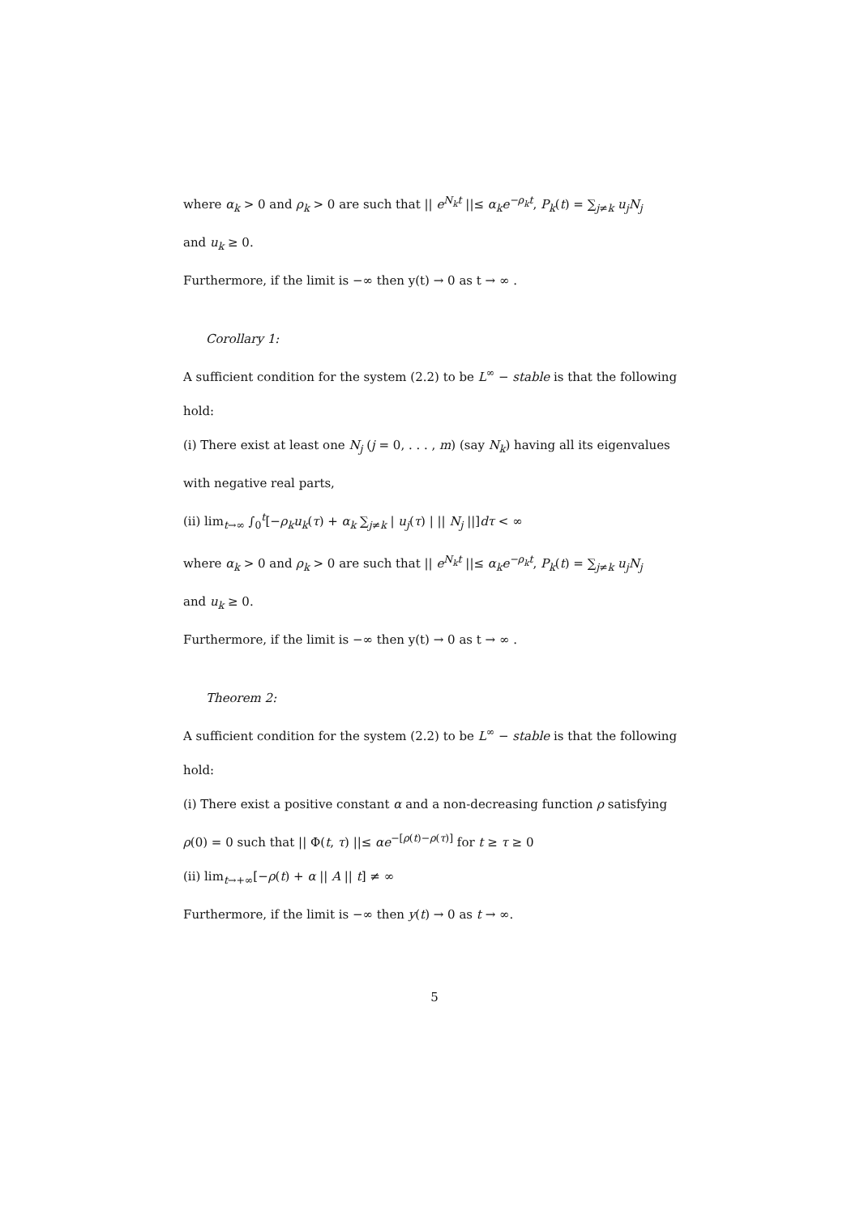where α<sub>k</sub> > 0 and ρ<sub>k</sub> > 0 are such that || e<sup>N<sub>k</sub>t</sup> ||≤ α<sub>k</sub>e<sup>−ρ<sub>k</sub>t</sup>, P<sub>k</sub>(t) = ∑<sub>j≠k</sub> u<sub>j</sub>N<sub>j</sub>
and u<sub>k</sub> ≥ 0.
Furthermore, if the limit is −∞ then y(t) → 0 as t → ∞ .
Corollary 1:
A sufficient condition for the system (2.2) to be L<sup>∞</sup> − stable is that the following
hold:
(i) There exist at least one N<sub>j</sub> (j = 0, . . . , m) (say N<sub>k</sub>) having all its eigenvalues
with negative real parts,
(ii) lim<sub>t→∞</sub> ∫<sub>0</sub><sup>t</sup>[−ρ<sub>k</sub>u<sub>k</sub>(τ) + α<sub>k</sub> ∑<sub>j≠k</sub> | u<sub>j</sub>(τ) | || N<sub>j</sub> ||]dτ < ∞
where α<sub>k</sub> > 0 and ρ<sub>k</sub> > 0 are such that || e<sup>N<sub>k</sub>t</sup> ||≤ α<sub>k</sub>e<sup>−ρ<sub>k</sub>t</sup>, P<sub>k</sub>(t) = ∑<sub>j≠k</sub> u<sub>j</sub>N<sub>j</sub>
and u<sub>k</sub> ≥ 0.
Furthermore, if the limit is −∞ then y(t) → 0 as t → ∞ .
Theorem 2:
A sufficient condition for the system (2.2) to be L<sup>∞</sup> − stable is that the following
hold:
(i) There exist a positive constant α and a non-decreasing function ρ satisfying
ρ(0) = 0 such that || Φ(t, τ) ||≤ αe<sup>−[ρ(t)−ρ(τ)]</sup> for t ≥ τ ≥ 0
(ii) lim<sub>t→+∞</sub>[−ρ(t) + α || A || t] ≠ ∞
Furthermore, if the limit is −∞ then y(t) → 0 as t → ∞.
5